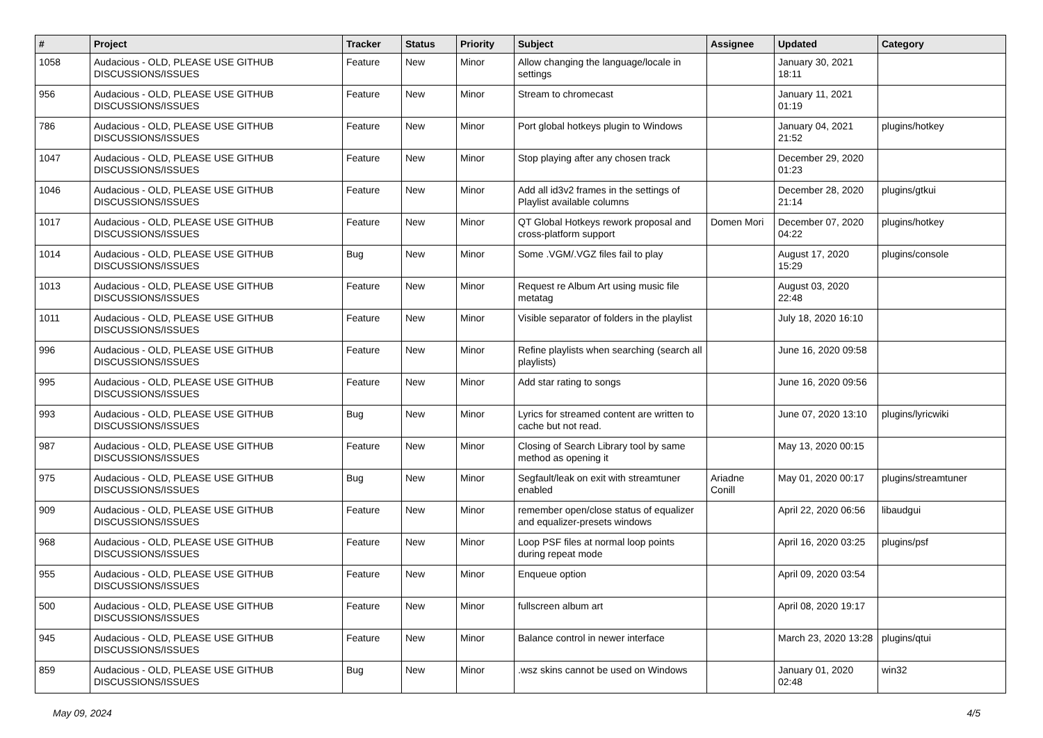| # | Project | Tracker | Status | Priority | Subject | Assignee | Updated | Category |
| --- | --- | --- | --- | --- | --- | --- | --- | --- |
| 1058 | Audacious - OLD, PLEASE USE GITHUB DISCUSSIONS/ISSUES | Feature | New | Minor | Allow changing the language/locale in settings | | January 30, 2021 18:11 | |
| 956 | Audacious - OLD, PLEASE USE GITHUB DISCUSSIONS/ISSUES | Feature | New | Minor | Stream to chromecast | | January 11, 2021 01:19 | |
| 786 | Audacious - OLD, PLEASE USE GITHUB DISCUSSIONS/ISSUES | Feature | New | Minor | Port global hotkeys plugin to Windows | | January 04, 2021 21:52 | plugins/hotkey |
| 1047 | Audacious - OLD, PLEASE USE GITHUB DISCUSSIONS/ISSUES | Feature | New | Minor | Stop playing after any chosen track | | December 29, 2020 01:23 | |
| 1046 | Audacious - OLD, PLEASE USE GITHUB DISCUSSIONS/ISSUES | Feature | New | Minor | Add all id3v2 frames in the settings of Playlist available columns | | December 28, 2020 21:14 | plugins/gtkui |
| 1017 | Audacious - OLD, PLEASE USE GITHUB DISCUSSIONS/ISSUES | Feature | New | Minor | QT Global Hotkeys rework proposal and cross-platform support | Domen Mori | December 07, 2020 04:22 | plugins/hotkey |
| 1014 | Audacious - OLD, PLEASE USE GITHUB DISCUSSIONS/ISSUES | Bug | New | Minor | Some .VGM/.VGZ files fail to play | | August 17, 2020 15:29 | plugins/console |
| 1013 | Audacious - OLD, PLEASE USE GITHUB DISCUSSIONS/ISSUES | Feature | New | Minor | Request re Album Art using music file metatag | | August 03, 2020 22:48 | |
| 1011 | Audacious - OLD, PLEASE USE GITHUB DISCUSSIONS/ISSUES | Feature | New | Minor | Visible separator of folders in the playlist | | July 18, 2020 16:10 | |
| 996 | Audacious - OLD, PLEASE USE GITHUB DISCUSSIONS/ISSUES | Feature | New | Minor | Refine playlists when searching (search all playlists) | | June 16, 2020 09:58 | |
| 995 | Audacious - OLD, PLEASE USE GITHUB DISCUSSIONS/ISSUES | Feature | New | Minor | Add star rating to songs | | June 16, 2020 09:56 | |
| 993 | Audacious - OLD, PLEASE USE GITHUB DISCUSSIONS/ISSUES | Bug | New | Minor | Lyrics for streamed content are written to cache but not read. | | June 07, 2020 13:10 | plugins/lyricwiki |
| 987 | Audacious - OLD, PLEASE USE GITHUB DISCUSSIONS/ISSUES | Feature | New | Minor | Closing of Search Library tool by same method as opening it | | May 13, 2020 00:15 | |
| 975 | Audacious - OLD, PLEASE USE GITHUB DISCUSSIONS/ISSUES | Bug | New | Minor | Segfault/leak on exit with streamtuner enabled | Ariadne Conill | May 01, 2020 00:17 | plugins/streamtuner |
| 909 | Audacious - OLD, PLEASE USE GITHUB DISCUSSIONS/ISSUES | Feature | New | Minor | remember open/close status of equalizer and equalizer-presets windows | | April 22, 2020 06:56 | libaudgui |
| 968 | Audacious - OLD, PLEASE USE GITHUB DISCUSSIONS/ISSUES | Feature | New | Minor | Loop PSF files at normal loop points during repeat mode | | April 16, 2020 03:25 | plugins/psf |
| 955 | Audacious - OLD, PLEASE USE GITHUB DISCUSSIONS/ISSUES | Feature | New | Minor | Enqueue option | | April 09, 2020 03:54 | |
| 500 | Audacious - OLD, PLEASE USE GITHUB DISCUSSIONS/ISSUES | Feature | New | Minor | fullscreen album art | | April 08, 2020 19:17 | |
| 945 | Audacious - OLD, PLEASE USE GITHUB DISCUSSIONS/ISSUES | Feature | New | Minor | Balance control in newer interface | | March 23, 2020 13:28 | plugins/qtui |
| 859 | Audacious - OLD, PLEASE USE GITHUB DISCUSSIONS/ISSUES | Bug | New | Minor | .wsz skins cannot be used on Windows | | January 01, 2020 02:48 | win32 |
May 09, 2024 4/5